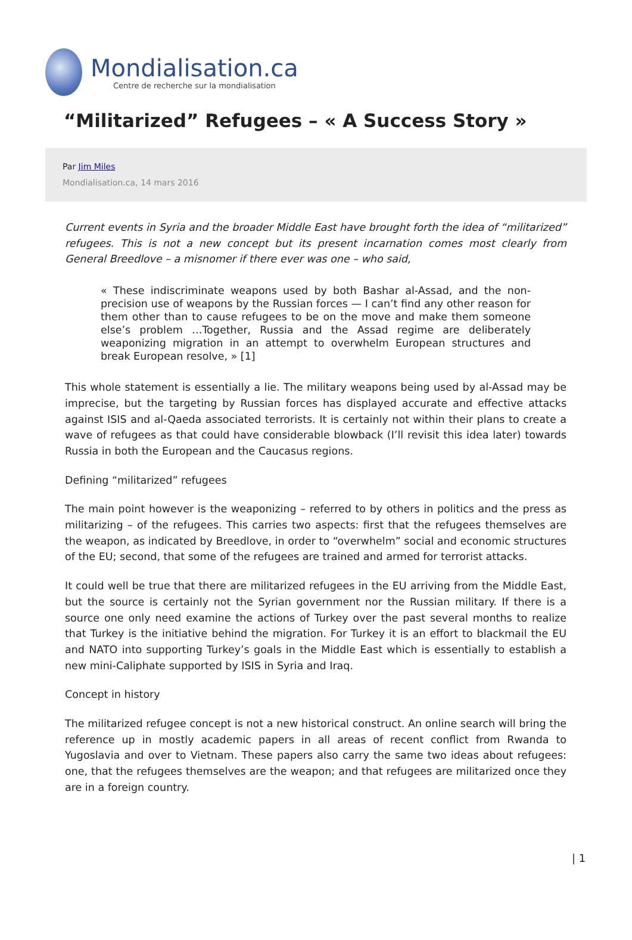Mondialisation.ca
Centre de recherche sur la mondialisation
“Militarized” Refugees – « A Success Story »
Par Jim Miles
Mondialisation.ca, 14 mars 2016
Current events in Syria and the broader Middle East have brought forth the idea of “militarized” refugees. This is not a new concept but its present incarnation comes most clearly from General Breedlove – a misnomer if there ever was one – who said,
« These indiscriminate weapons used by both Bashar al-Assad, and the non-precision use of weapons by the Russian forces — I can’t find any other reason for them other than to cause refugees to be on the move and make them someone else’s problem …Together, Russia and the Assad regime are deliberately weaponizing migration in an attempt to overwhelm European structures and break European resolve, » [1]
This whole statement is essentially a lie. The military weapons being used by al-Assad may be imprecise, but the targeting by Russian forces has displayed accurate and effective attacks against ISIS and al-Qaeda associated terrorists. It is certainly not within their plans to create a wave of refugees as that could have considerable blowback (I’ll revisit this idea later) towards Russia in both the European and the Caucasus regions.
Defining “militarized” refugees
The main point however is the weaponizing – referred to by others in politics and the press as militarizing – of the refugees. This carries two aspects: first that the refugees themselves are the weapon, as indicated by Breedlove, in order to “overwhelm” social and economic structures of the EU; second, that some of the refugees are trained and armed for terrorist attacks.
It could well be true that there are militarized refugees in the EU arriving from the Middle East, but the source is certainly not the Syrian government nor the Russian military. If there is a source one only need examine the actions of Turkey over the past several months to realize that Turkey is the initiative behind the migration. For Turkey it is an effort to blackmail the EU and NATO into supporting Turkey’s goals in the Middle East which is essentially to establish a new mini-Caliphate supported by ISIS in Syria and Iraq.
Concept in history
The militarized refugee concept is not a new historical construct. An online search will bring the reference up in mostly academic papers in all areas of recent conflict from Rwanda to Yugoslavia and over to Vietnam. These papers also carry the same two ideas about refugees: one, that the refugees themselves are the weapon; and that refugees are militarized once they are in a foreign country.
| 1